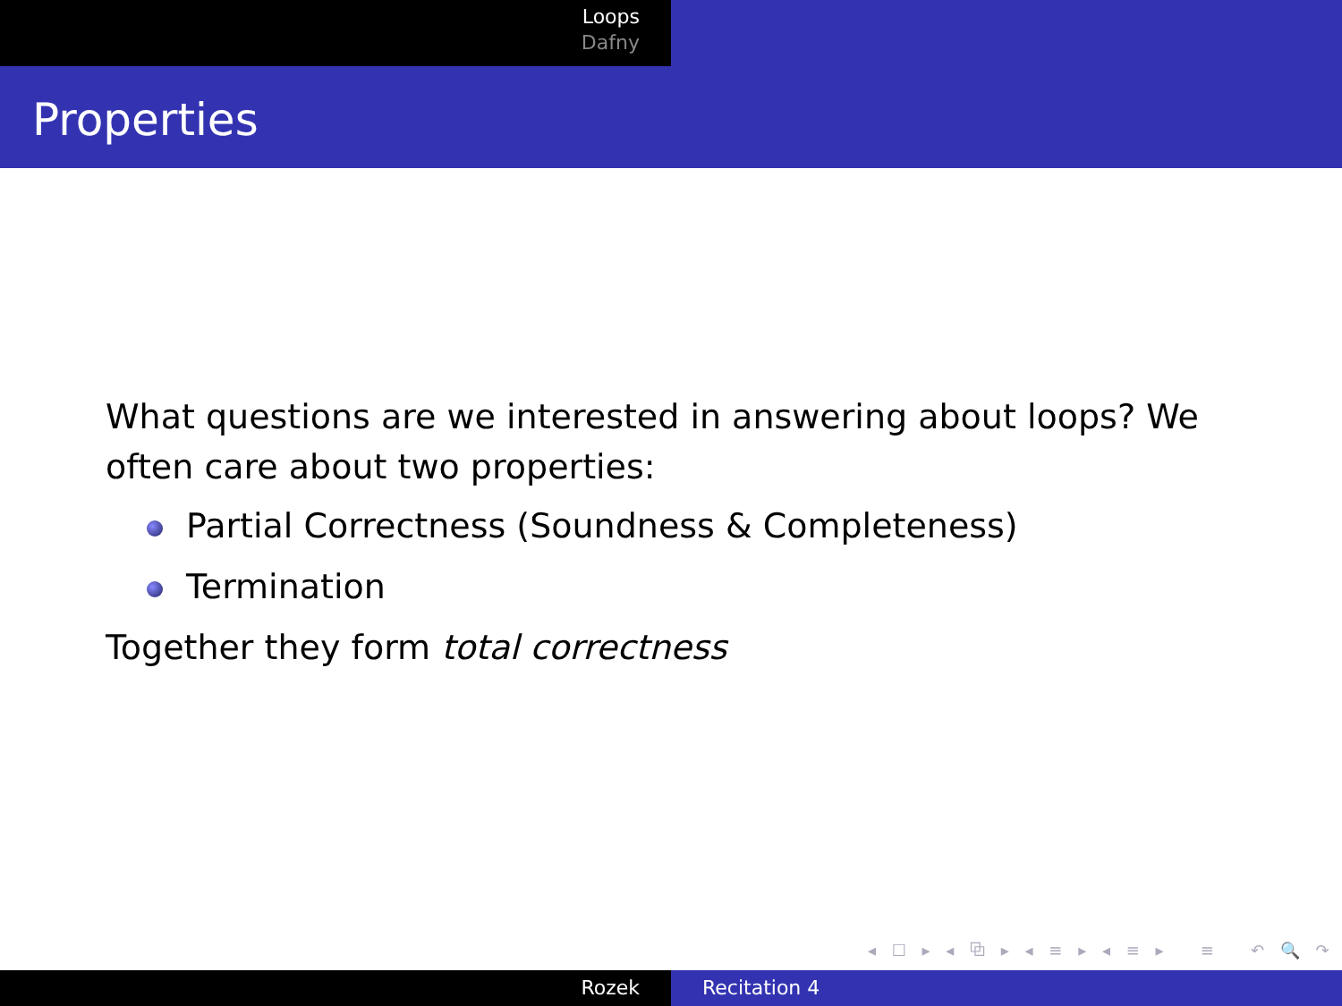Loops
Dafny
Properties
What questions are we interested in answering about loops? We often care about two properties:
Partial Correctness (Soundness & Completeness)
Termination
Together they form total correctness
◂ ☐ ▸ ◂ ⧉ ▸ ◂ ≡ ▸ ◂ ≡ ▸ ≡ ↶ 🔍 ↷
Rozek Recitation 4